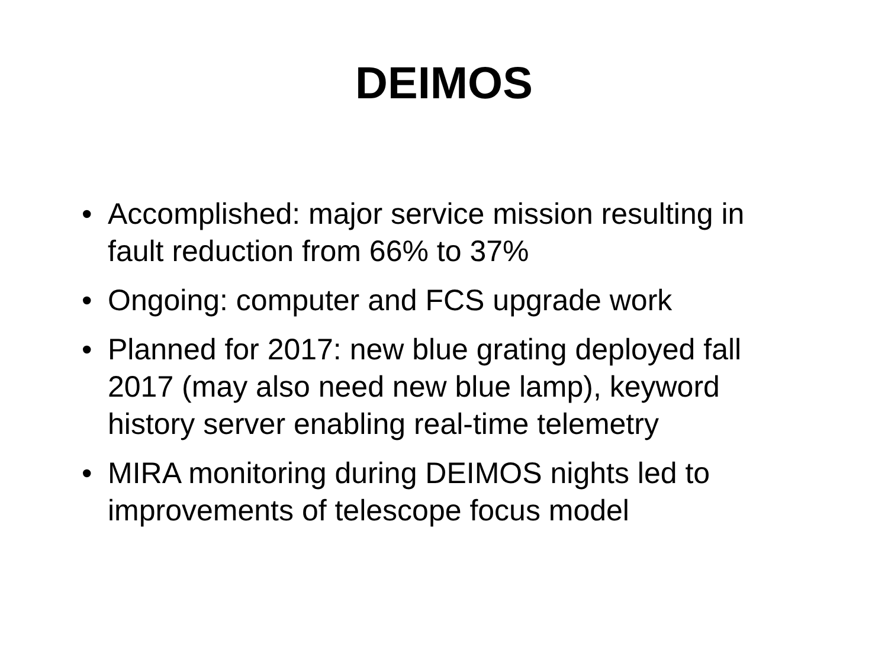DEIMOS
• Accomplished: major service mission resulting in fault reduction from 66% to 37%
• Ongoing: computer and FCS upgrade work
• Planned for 2017: new blue grating deployed fall 2017 (may also need new blue lamp), keyword history server enabling real-time telemetry
• MIRA monitoring during DEIMOS nights led to improvements of telescope focus model